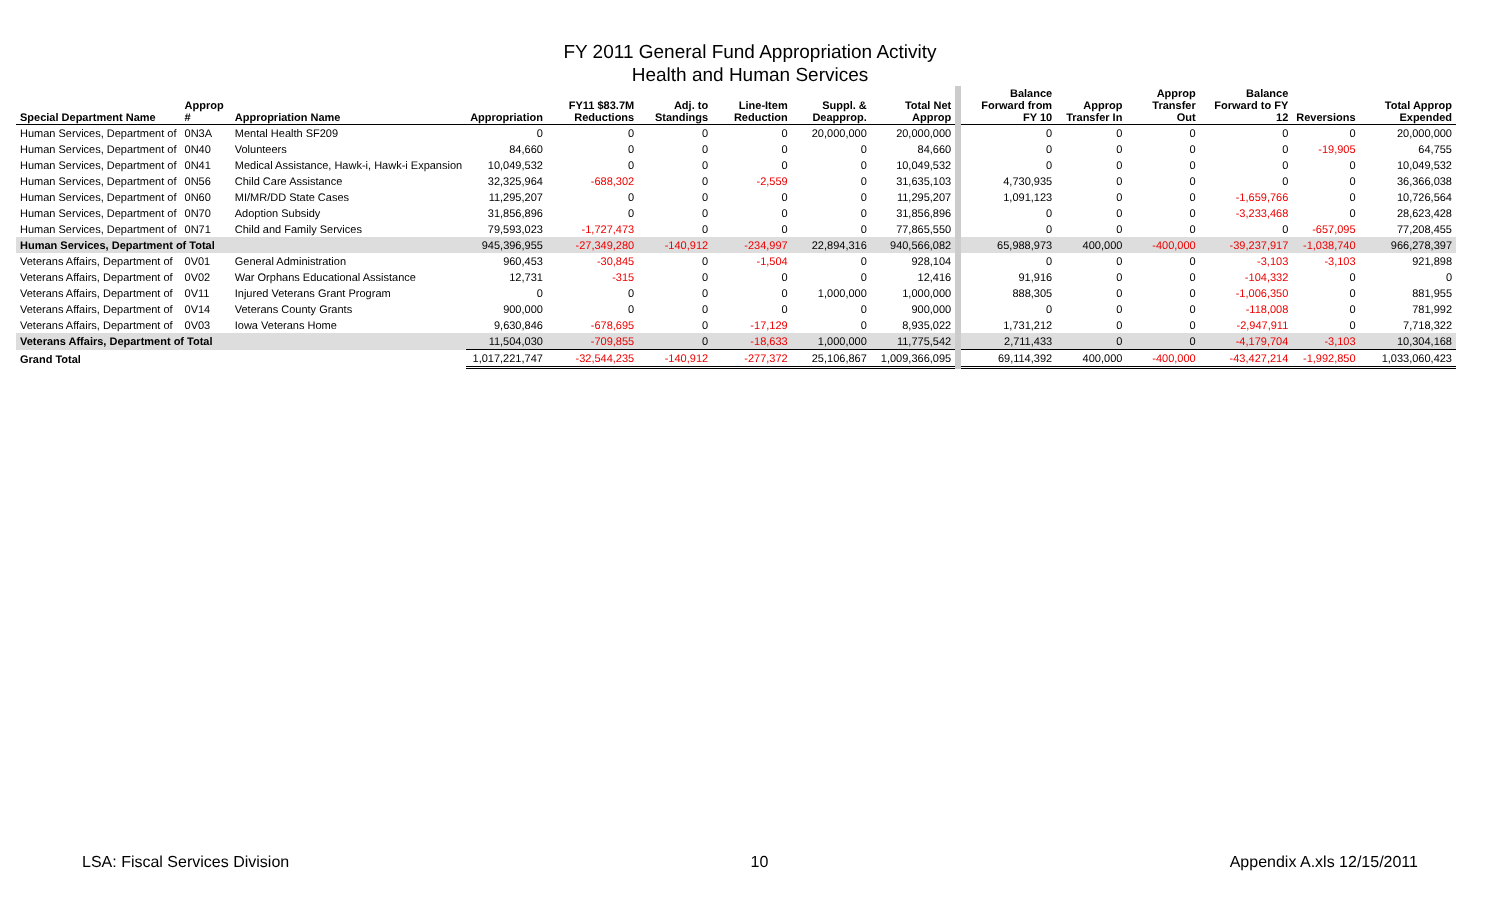FY 2011 General Fund Appropriation Activity
Health and Human Services
| Special Department Name | Approp # | Appropriation Name | Appropriation | FY11 $83.7M Reductions | Adj. to Standings | Line-Item Reduction | Suppl. & Deapprop. | Total Net Approp | Balance Forward from FY 10 | Approp Transfer In | Approp Transfer Out | Balance Forward to FY 12 | Reversions | Total Approp Expended |
| --- | --- | --- | --- | --- | --- | --- | --- | --- | --- | --- | --- | --- | --- | --- |
| Human Services, Department of | 0N3A | Mental Health SF209 | 0 | 0 | 0 | 0 | 20,000,000 | 20,000,000 | 0 | 0 | 0 | 0 | 0 | 20,000,000 |
| Human Services, Department of | 0N40 | Volunteers | 84,660 | 0 | 0 | 0 | 0 | 84,660 | 0 | 0 | 0 | 0 | -19,905 | 64,755 |
| Human Services, Department of | 0N41 | Medical Assistance, Hawk-i, Hawk-i Expansion | 10,049,532 | 0 | 0 | 0 | 0 | 10,049,532 | 0 | 0 | 0 | 0 | 0 | 10,049,532 |
| Human Services, Department of | 0N56 | Child Care Assistance | 32,325,964 | -688,302 | 0 | -2,559 | 0 | 31,635,103 | 4,730,935 | 0 | 0 | 0 | 0 | 36,366,038 |
| Human Services, Department of | 0N60 | MI/MR/DD State Cases | 11,295,207 | 0 | 0 | 0 | 0 | 11,295,207 | 1,091,123 | 0 | 0 | -1,659,766 | 0 | 10,726,564 |
| Human Services, Department of | 0N70 | Adoption Subsidy | 31,856,896 | 0 | 0 | 0 | 0 | 31,856,896 | 0 | 0 | 0 | -3,233,468 | 0 | 28,623,428 |
| Human Services, Department of | 0N71 | Child and Family Services | 79,593,023 | -1,727,473 | 0 | 0 | 0 | 77,865,550 | 0 | 0 | 0 | 0 | -657,095 | 77,208,455 |
| Human Services, Department of Total | | | 945,396,955 | -27,349,280 | -140,912 | -234,997 | 22,894,316 | 940,566,082 | 65,988,973 | 400,000 | -400,000 | -39,237,917 | -1,038,740 | 966,278,397 |
| Veterans Affairs, Department of | 0V01 | General Administration | 960,453 | -30,845 | 0 | -1,504 | 0 | 928,104 | 0 | 0 | 0 | -3,103 | -3,103 | 921,898 |
| Veterans Affairs, Department of | 0V02 | War Orphans Educational Assistance | 12,731 | -315 | 0 | 0 | 0 | 12,416 | 91,916 | 0 | 0 | -104,332 | 0 | 0 |
| Veterans Affairs, Department of | 0V11 | Injured Veterans Grant Program | 0 | 0 | 0 | 0 | 1,000,000 | 1,000,000 | 888,305 | 0 | 0 | -1,006,350 | 0 | 881,955 |
| Veterans Affairs, Department of | 0V14 | Veterans County Grants | 900,000 | 0 | 0 | 0 | 0 | 900,000 | 0 | 0 | 0 | -118,008 | 0 | 781,992 |
| Veterans Affairs, Department of | 0V03 | Iowa Veterans Home | 9,630,846 | -678,695 | 0 | -17,129 | 0 | 8,935,022 | 1,731,212 | 0 | 0 | -2,947,911 | 0 | 7,718,322 |
| Veterans Affairs, Department of Total | | | 11,504,030 | -709,855 | 0 | -18,633 | 1,000,000 | 11,775,542 | 2,711,433 | 0 | 0 | -4,179,704 | -3,103 | 10,304,168 |
| Grand Total | | | 1,017,221,747 | -32,544,235 | -140,912 | -277,372 | 25,106,867 | 1,009,366,095 | 69,114,392 | 400,000 | -400,000 | -43,427,214 | -1,992,850 | 1,033,060,423 |
LSA: Fiscal Services Division 10 Appendix A.xls 12/15/2011